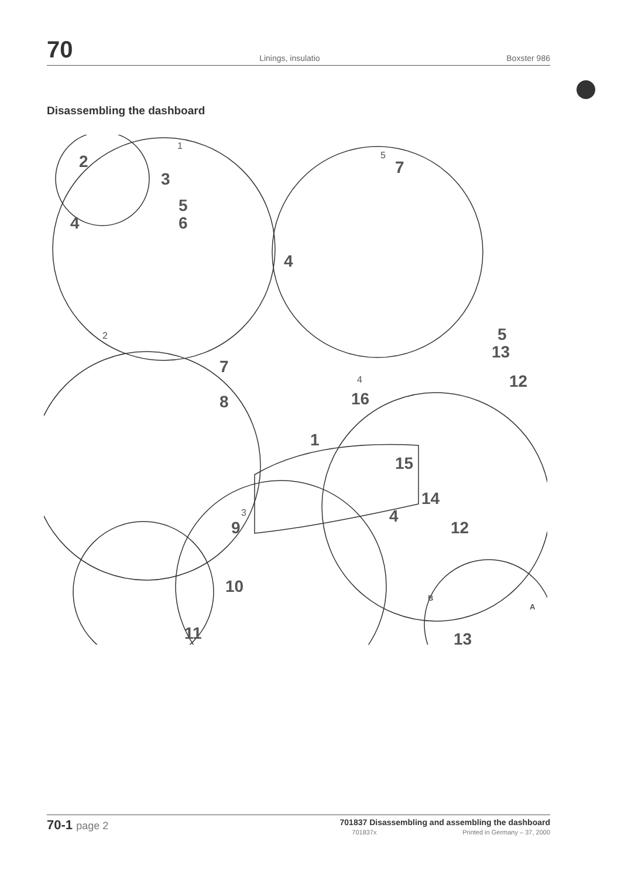70 Linings, insulatio Boxster 986
Disassembling the dashboard
2
3
4
5
6
4
7
5
13
12
16
7
8
1
15
14
4
9
10
11
12
13
B
A
1
2
3
4
5
70-1 page 2
701837 Disassembling and assembling the dashboard
701837x Printed in Germany – 37, 2000